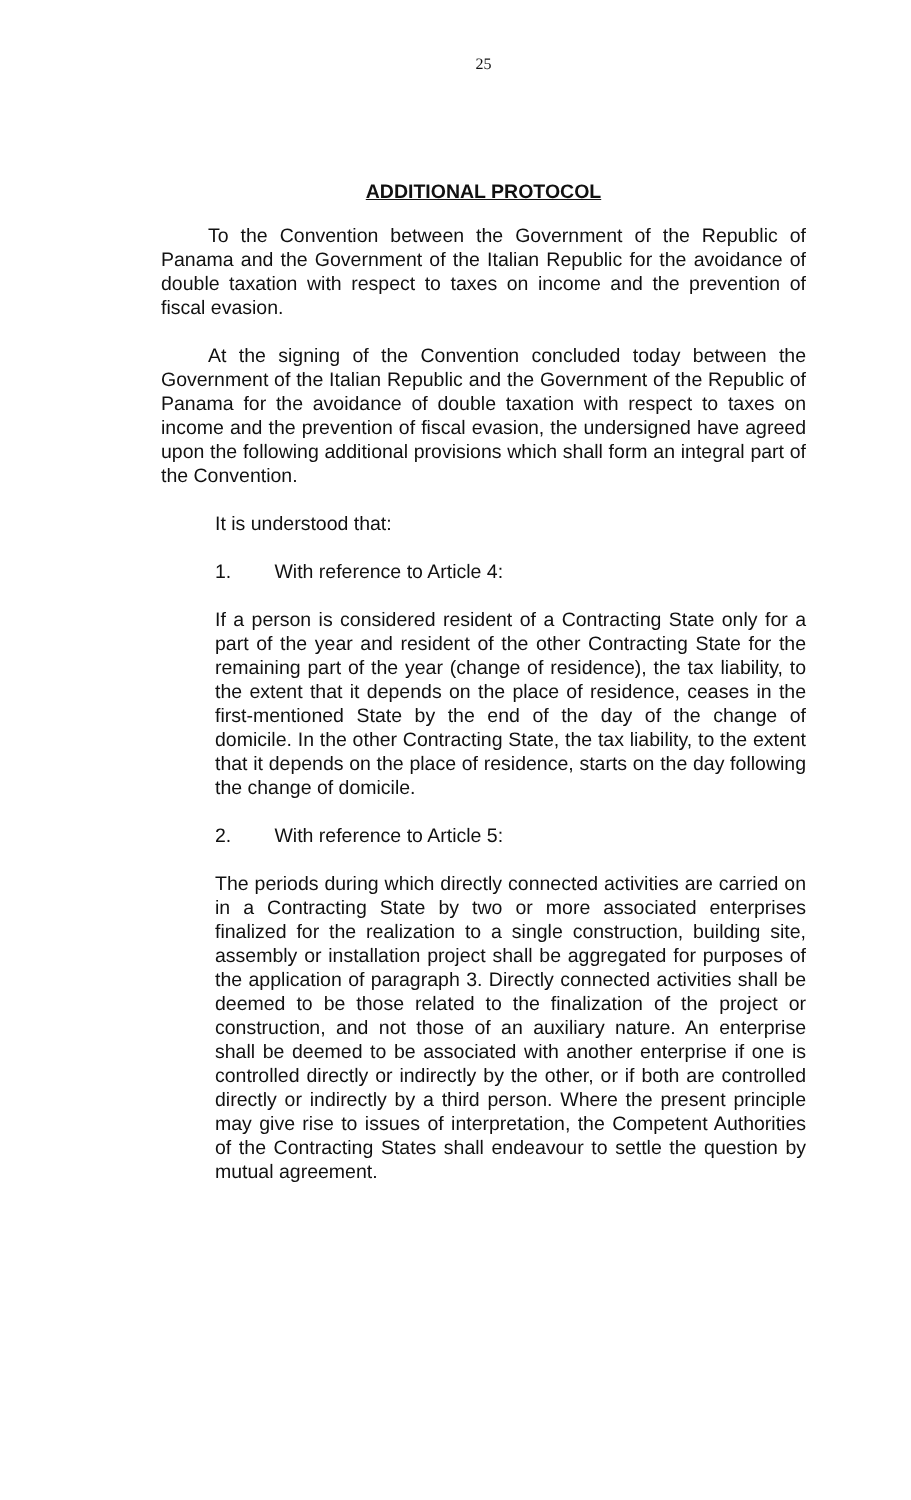25
ADDITIONAL PROTOCOL
To the Convention between the Government of the Republic of Panama and the Government of the Italian Republic for the avoidance of double taxation with respect to taxes on income and the prevention of fiscal evasion.
At the signing of the Convention concluded today between the Government of the Italian Republic and the Government of the Republic of Panama for the avoidance of double taxation with respect to taxes on income and the prevention of fiscal evasion, the undersigned have agreed upon the following additional provisions which shall form an integral part of the Convention.
It is understood that:
1. With reference to Article 4:
If a person is considered resident of a Contracting State only for a part of the year and resident of the other Contracting State for the remaining part of the year (change of residence), the tax liability, to the extent that it depends on the place of residence, ceases in the first-mentioned State by the end of the day of the change of domicile. In the other Contracting State, the tax liability, to the extent that it depends on the place of residence, starts on the day following the change of domicile.
2. With reference to Article 5:
The periods during which directly connected activities are carried on in a Contracting State by two or more associated enterprises finalized for the realization to a single construction, building site, assembly or installation project shall be aggregated for purposes of the application of paragraph 3. Directly connected activities shall be deemed to be those related to the finalization of the project or construction, and not those of an auxiliary nature. An enterprise shall be deemed to be associated with another enterprise if one is controlled directly or indirectly by the other, or if both are controlled directly or indirectly by a third person. Where the present principle may give rise to issues of interpretation, the Competent Authorities of the Contracting States shall endeavour to settle the question by mutual agreement.